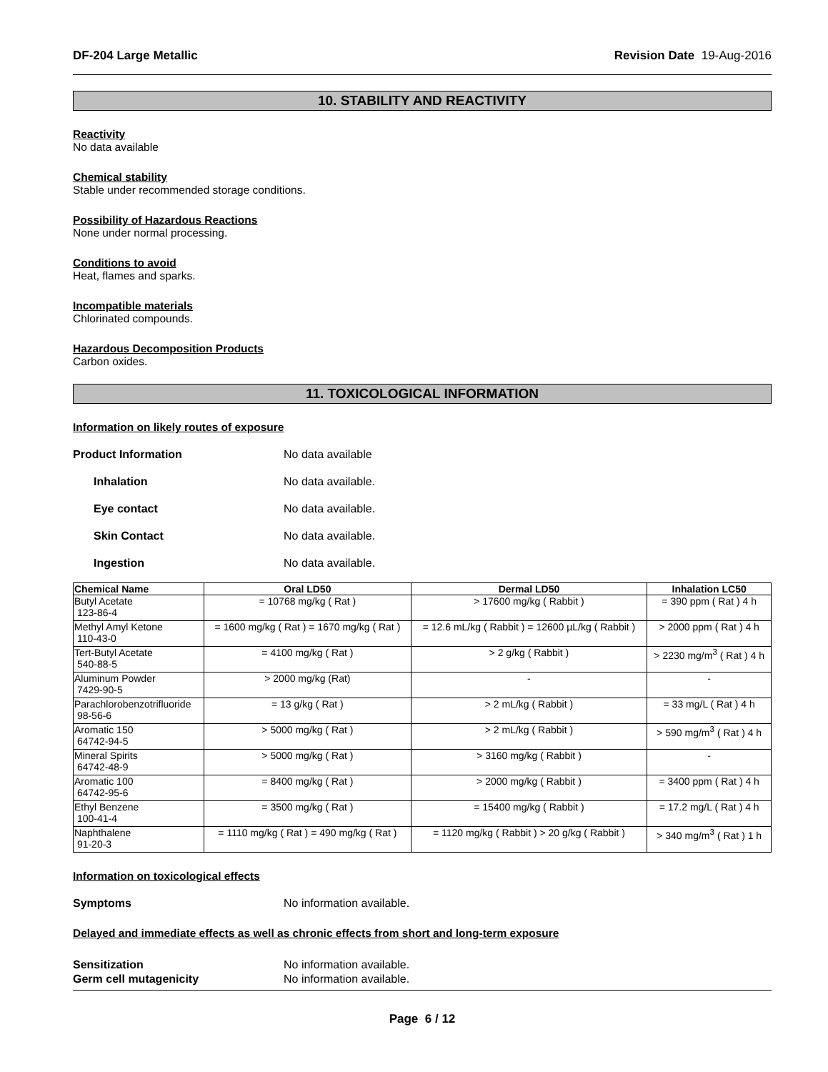DF-204 Large Metallic Revision Date 19-Aug-2016
10. STABILITY AND REACTIVITY
Reactivity
No data available
Chemical stability
Stable under recommended storage conditions.
Possibility of Hazardous Reactions
None under normal processing.
Conditions to avoid
Heat, flames and sparks.
Incompatible materials
Chlorinated compounds.
Hazardous Decomposition Products
Carbon oxides.
11. TOXICOLOGICAL INFORMATION
Information on likely routes of exposure
Product Information No data available
Inhalation No data available.
Eye contact No data available.
Skin Contact No data available.
Ingestion No data available.
| Chemical Name | Oral LD50 | Dermal LD50 | Inhalation LC50 |
| --- | --- | --- | --- |
| Butyl Acetate 123-86-4 | = 10768 mg/kg ( Rat ) | > 17600 mg/kg ( Rabbit ) | = 390 ppm ( Rat ) 4 h |
| Methyl Amyl Ketone 110-43-0 | = 1600 mg/kg ( Rat ) = 1670 mg/kg ( Rat ) | = 12.6 mL/kg ( Rabbit ) = 12600 µL/kg ( Rabbit ) | > 2000 ppm ( Rat ) 4 h |
| Tert-Butyl Acetate 540-88-5 | = 4100 mg/kg ( Rat ) | > 2 g/kg ( Rabbit ) | > 2230 mg/m<sup>3</sup> ( Rat ) 4 h |
| Aluminum Powder 7429-90-5 | > 2000 mg/kg (Rat) | - | - |
| Parachlorobenzotrifluoride 98-56-6 | = 13 g/kg ( Rat ) | > 2 mL/kg ( Rabbit ) | = 33 mg/L ( Rat ) 4 h |
| Aromatic 150 64742-94-5 | > 5000 mg/kg ( Rat ) | > 2 mL/kg ( Rabbit ) | > 590 mg/m<sup>3</sup> ( Rat ) 4 h |
| Mineral Spirits 64742-48-9 | > 5000 mg/kg ( Rat ) | > 3160 mg/kg ( Rabbit ) | - |
| Aromatic 100 64742-95-6 | = 8400 mg/kg ( Rat ) | > 2000 mg/kg ( Rabbit ) | = 3400 ppm ( Rat ) 4 h |
| Ethyl Benzene 100-41-4 | = 3500 mg/kg ( Rat ) | = 15400 mg/kg ( Rabbit ) | = 17.2 mg/L ( Rat ) 4 h |
| Naphthalene 91-20-3 | = 1110 mg/kg ( Rat ) = 490 mg/kg ( Rat ) | = 1120 mg/kg ( Rabbit ) > 20 g/kg ( Rabbit ) | > 340 mg/m<sup>3</sup> ( Rat ) 1 h |
Information on toxicological effects
Symptoms No information available.
Delayed and immediate effects as well as chronic effects from short and long-term exposure
Sensitization No information available.
Germ cell mutagenicity No information available.
Page 6 / 12